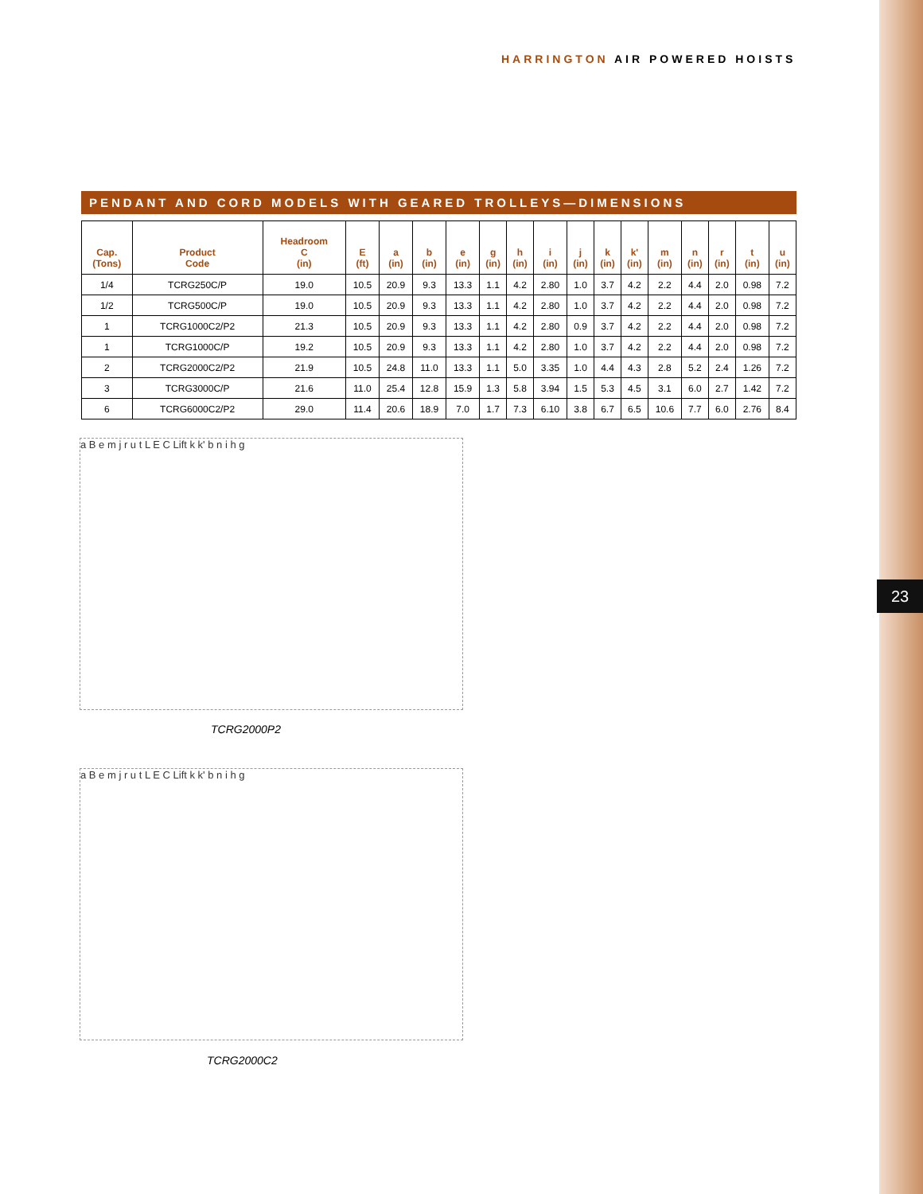HARRINGTON AIR POWERED HOISTS
PENDANT AND CORD MODELS WITH GEARED TROLLEYS—DIMENSIONS
| Cap. (Tons) | Product Code | Headroom C (in) | E (ft) | a (in) | b (in) | e (in) | g (in) | h (in) | i (in) | j (in) | k (in) | k' (in) | m (in) | n (in) | r (in) | t (in) | u (in) |
| --- | --- | --- | --- | --- | --- | --- | --- | --- | --- | --- | --- | --- | --- | --- | --- | --- | --- |
| 1/4 | TCRG250C/P | 19.0 | 10.5 | 20.9 | 9.3 | 13.3 | 1.1 | 4.2 | 2.80 | 1.0 | 3.7 | 4.2 | 2.2 | 4.4 | 2.0 | 0.98 | 7.2 |
| 1/2 | TCRG500C/P | 19.0 | 10.5 | 20.9 | 9.3 | 13.3 | 1.1 | 4.2 | 2.80 | 1.0 | 3.7 | 4.2 | 2.2 | 4.4 | 2.0 | 0.98 | 7.2 |
| 1 | TCRG1000C2/P2 | 21.3 | 10.5 | 20.9 | 9.3 | 13.3 | 1.1 | 4.2 | 2.80 | 0.9 | 3.7 | 4.2 | 2.2 | 4.4 | 2.0 | 0.98 | 7.2 |
| 1 | TCRG1000C/P | 19.2 | 10.5 | 20.9 | 9.3 | 13.3 | 1.1 | 4.2 | 2.80 | 1.0 | 3.7 | 4.2 | 2.2 | 4.4 | 2.0 | 0.98 | 7.2 |
| 2 | TCRG2000C2/P2 | 21.9 | 10.5 | 24.8 | 11.0 | 13.3 | 1.1 | 5.0 | 3.35 | 1.0 | 4.4 | 4.3 | 2.8 | 5.2 | 2.4 | 1.26 | 7.2 |
| 3 | TCRG3000C/P | 21.6 | 11.0 | 25.4 | 12.8 | 15.9 | 1.3 | 5.8 | 3.94 | 1.5 | 5.3 | 4.5 | 3.1 | 6.0 | 2.7 | 1.42 | 7.2 |
| 6 | TCRG6000C2/P2 | 29.0 | 11.4 | 20.6 | 18.9 | 7.0 | 1.7 | 7.3 | 6.10 | 3.8 | 6.7 | 6.5 | 10.6 | 7.7 | 6.0 | 2.76 | 8.4 |
a B e m j r u t L E C Lift k k' b n i h g
TCRG2000P2
a B e m j r u t L E C Lift k k' b n i h g
TCRG2000C2
23